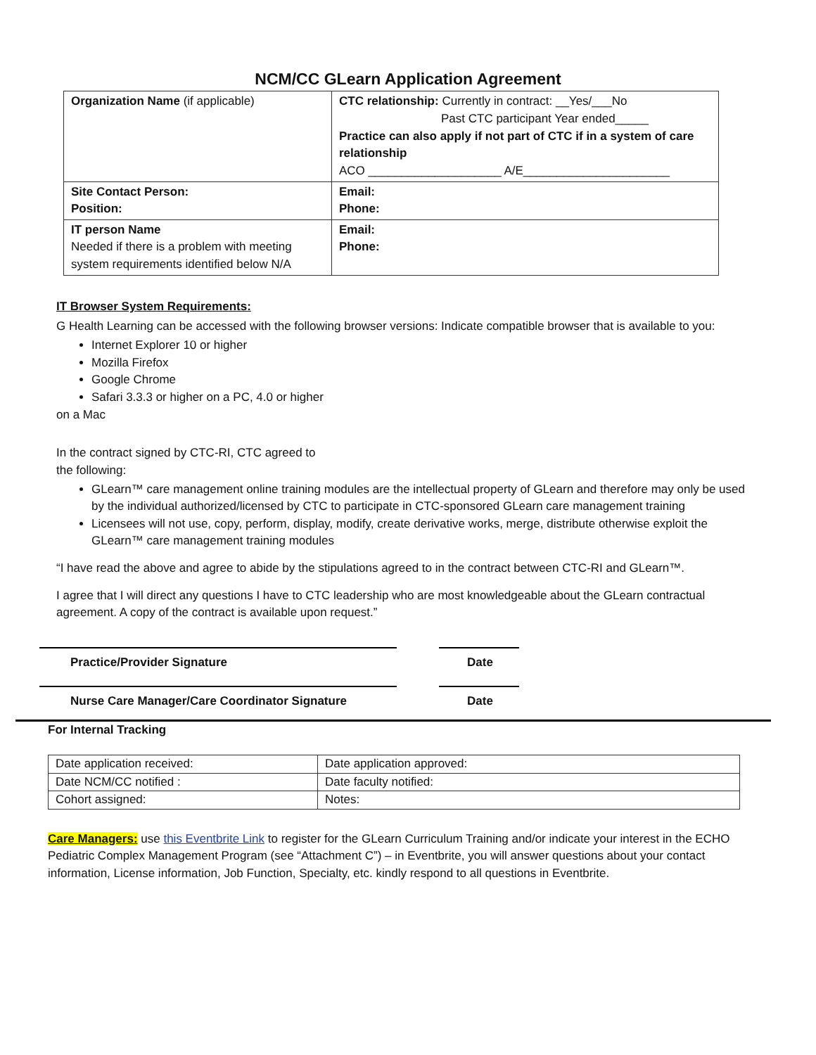NCM/CC GLearn Application Agreement
| Organization Name (if applicable) | CTC relationship: Currently in contract: __Yes/___No Past CTC participant Year ended_____ Practice can also apply if not part of CTC if in a system of care relationship ACO ____________________ A/E______________________ |
| Site Contact Person: Position: | Email: Phone: |
| IT person Name Needed if there is a problem with meeting system requirements identified below N/A | Email: Phone: |
IT Browser System Requirements:
G Health Learning can be accessed with the following browser versions: Indicate compatible browser that is available to you:
Internet Explorer 10 or higher
Mozilla Firefox
Google Chrome
Safari 3.3.3 or higher on a PC, 4.0 or higher
on a Mac
In the contract signed by CTC-RI, CTC agreed to
the following:
GLearn™ care management online training modules are the intellectual property of GLearn and therefore may only be used by the individual authorized/licensed by CTC to participate in CTC-sponsored GLearn care management training
Licensees will not use, copy, perform, display, modify, create derivative works, merge, distribute otherwise exploit the GLearn™ care management training modules
“I have read the above and agree to abide by the stipulations agreed to in the contract between CTC-RI and GLearn™.
I agree that I will direct any questions I have to CTC leadership who are most knowledgeable about the GLearn contractual agreement. A copy of the contract is available upon request.”
Practice/Provider Signature Date
Nurse Care Manager/Care Coordinator Signature Date
For Internal Tracking
| Date application received: | Date application approved: |
| Date NCM/CC notified : | Date faculty notified: |
| Cohort assigned: | Notes: |
Care Managers: use this Eventbrite Link to register for the GLearn Curriculum Training and/or indicate your interest in the ECHO Pediatric Complex Management Program (see “Attachment C”) – in Eventbrite, you will answer questions about your contact information, License information, Job Function, Specialty, etc. kindly respond to all questions in Eventbrite.